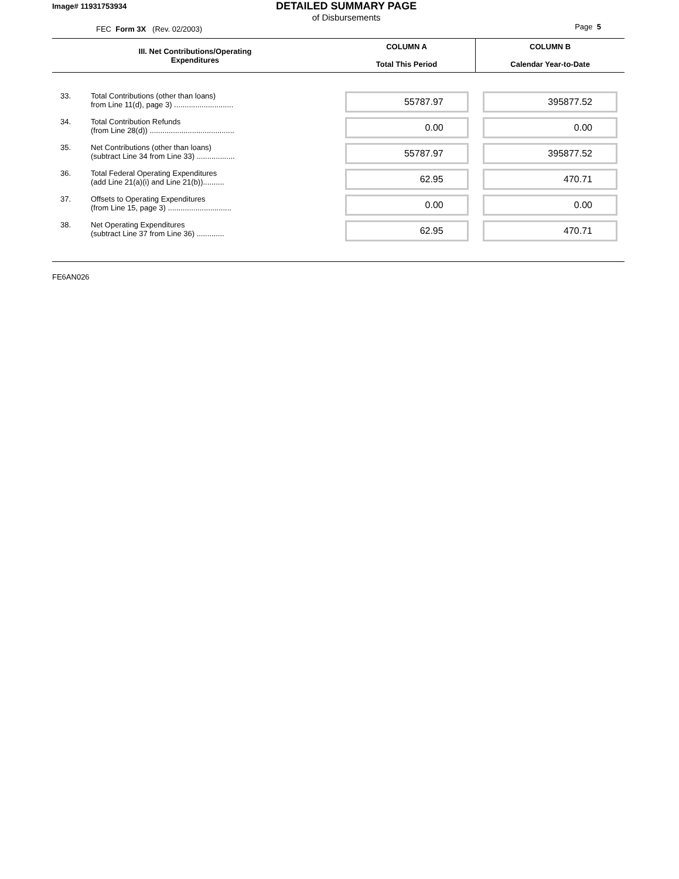Image# 11931753934
DETAILED SUMMARY PAGE
of Disbursements
FEC Form 3X (Rev. 02/2003)
Page 5
| III. Net Contributions/Operating Expenditures | | COLUMN A Total This Period | COLUMN B Calendar Year-to-Date |
| --- | --- | --- | --- |
| 33. | Total Contributions (other than loans) from Line 11(d), page 3) ............................ | 55787.97 | 395877.52 |
| 34. | Total Contribution Refunds (from Line 28(d)) ........................................ | 0.00 | 0.00 |
| 35. | Net Contributions (other than loans) (subtract Line 34 from Line 33) .................. | 55787.97 | 395877.52 |
| 36. | Total Federal Operating Expenditures (add Line 21(a)(i) and Line 21(b)).......... | 62.95 | 470.71 |
| 37. | Offsets to Operating Expenditures (from Line 15, page 3) .............................. | 0.00 | 0.00 |
| 38. | Net Operating Expenditures (subtract Line 37 from Line 36) ............. | 62.95 | 470.71 |
FE6AN026